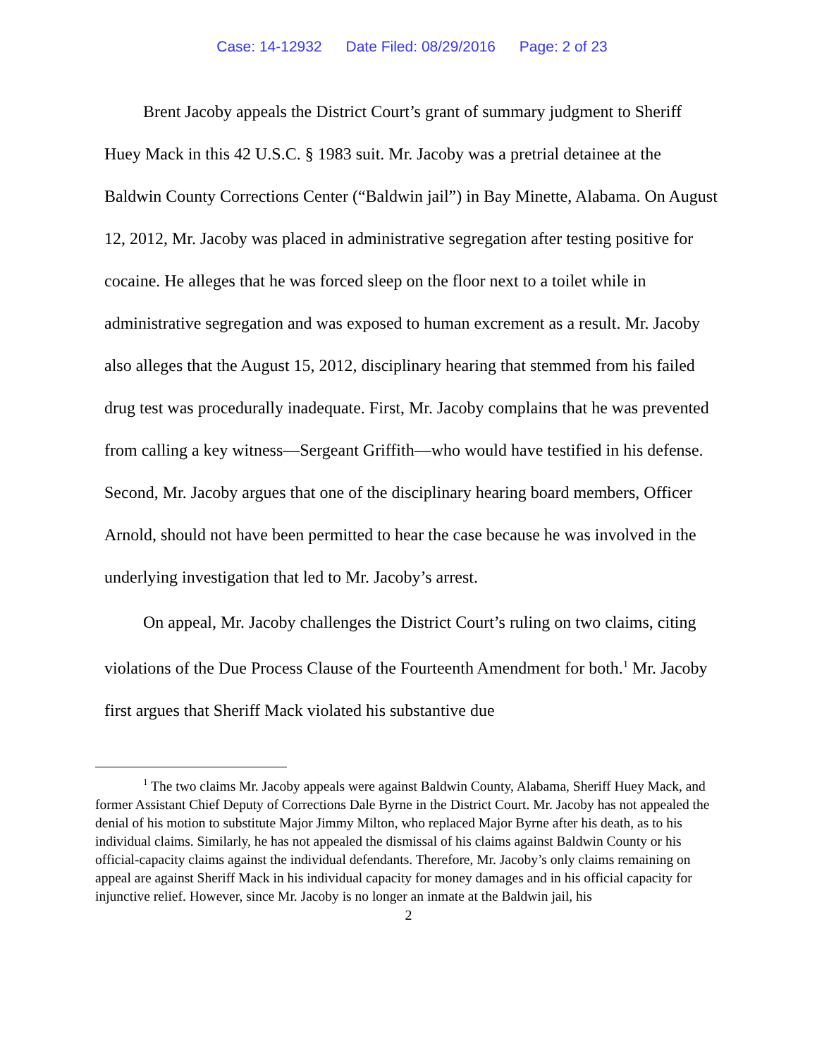Case: 14-12932 Date Filed: 08/29/2016 Page: 2 of 23
Brent Jacoby appeals the District Court’s grant of summary judgment to Sheriff Huey Mack in this 42 U.S.C. § 1983 suit. Mr. Jacoby was a pretrial detainee at the Baldwin County Corrections Center (“Baldwin jail”) in Bay Minette, Alabama. On August 12, 2012, Mr. Jacoby was placed in administrative segregation after testing positive for cocaine. He alleges that he was forced sleep on the floor next to a toilet while in administrative segregation and was exposed to human excrement as a result. Mr. Jacoby also alleges that the August 15, 2012, disciplinary hearing that stemmed from his failed drug test was procedurally inadequate. First, Mr. Jacoby complains that he was prevented from calling a key witness—Sergeant Griffith—who would have testified in his defense. Second, Mr. Jacoby argues that one of the disciplinary hearing board members, Officer Arnold, should not have been permitted to hear the case because he was involved in the underlying investigation that led to Mr. Jacoby’s arrest.
On appeal, Mr. Jacoby challenges the District Court’s ruling on two claims, citing violations of the Due Process Clause of the Fourteenth Amendment for both.<sup>1</sup> Mr. Jacoby first argues that Sheriff Mack violated his substantive due
<sup>1</sup> The two claims Mr. Jacoby appeals were against Baldwin County, Alabama, Sheriff Huey Mack, and former Assistant Chief Deputy of Corrections Dale Byrne in the District Court. Mr. Jacoby has not appealed the denial of his motion to substitute Major Jimmy Milton, who replaced Major Byrne after his death, as to his individual claims. Similarly, he has not appealed the dismissal of his claims against Baldwin County or his official-capacity claims against the individual defendants. Therefore, Mr. Jacoby’s only claims remaining on appeal are against Sheriff Mack in his individual capacity for money damages and in his official capacity for injunctive relief. However, since Mr. Jacoby is no longer an inmate at the Baldwin jail, his
2